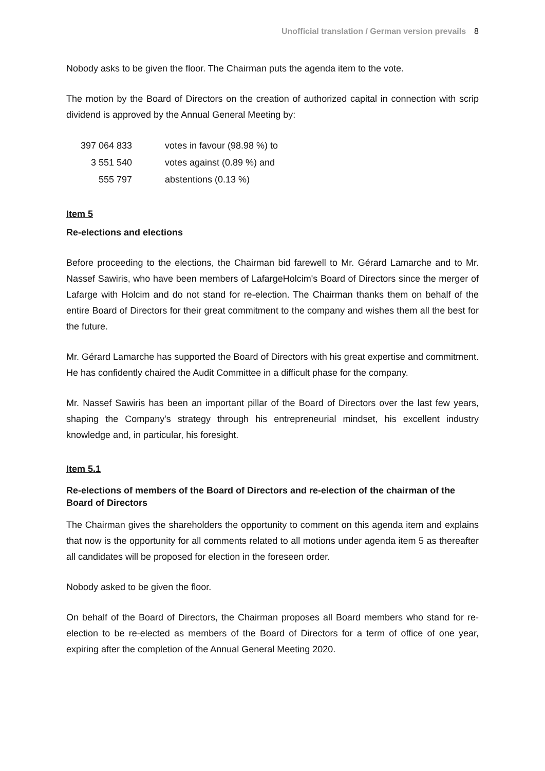Unofficial translation / German version prevails 8
Nobody asks to be given the floor. The Chairman puts the agenda item to the vote.
The motion by the Board of Directors on the creation of authorized capital in connection with scrip dividend is approved by the Annual General Meeting by:
| 397 064 833 | votes in favour (98.98 %) to |
| 3 551 540 | votes against (0.89 %) and |
| 555 797 | abstentions (0.13 %) |
Item 5
Re-elections and elections
Before proceeding to the elections, the Chairman bid farewell to Mr. Gérard Lamarche and to Mr. Nassef Sawiris, who have been members of LafargeHolcim's Board of Directors since the merger of Lafarge with Holcim and do not stand for re-election. The Chairman thanks them on behalf of the entire Board of Directors for their great commitment to the company and wishes them all the best for the future.
Mr. Gérard Lamarche has supported the Board of Directors with his great expertise and commitment. He has confidently chaired the Audit Committee in a difficult phase for the company.
Mr. Nassef Sawiris has been an important pillar of the Board of Directors over the last few years, shaping the Company's strategy through his entrepreneurial mindset, his excellent industry knowledge and, in particular, his foresight.
Item 5.1
Re-elections of members of the Board of Directors and re-election of the chairman of the Board of Directors
The Chairman gives the shareholders the opportunity to comment on this agenda item and explains that now is the opportunity for all comments related to all motions under agenda item 5 as thereafter all candidates will be proposed for election in the foreseen order.
Nobody asked to be given the floor.
On behalf of the Board of Directors, the Chairman proposes all Board members who stand for re-election to be re-elected as members of the Board of Directors for a term of office of one year, expiring after the completion of the Annual General Meeting 2020.